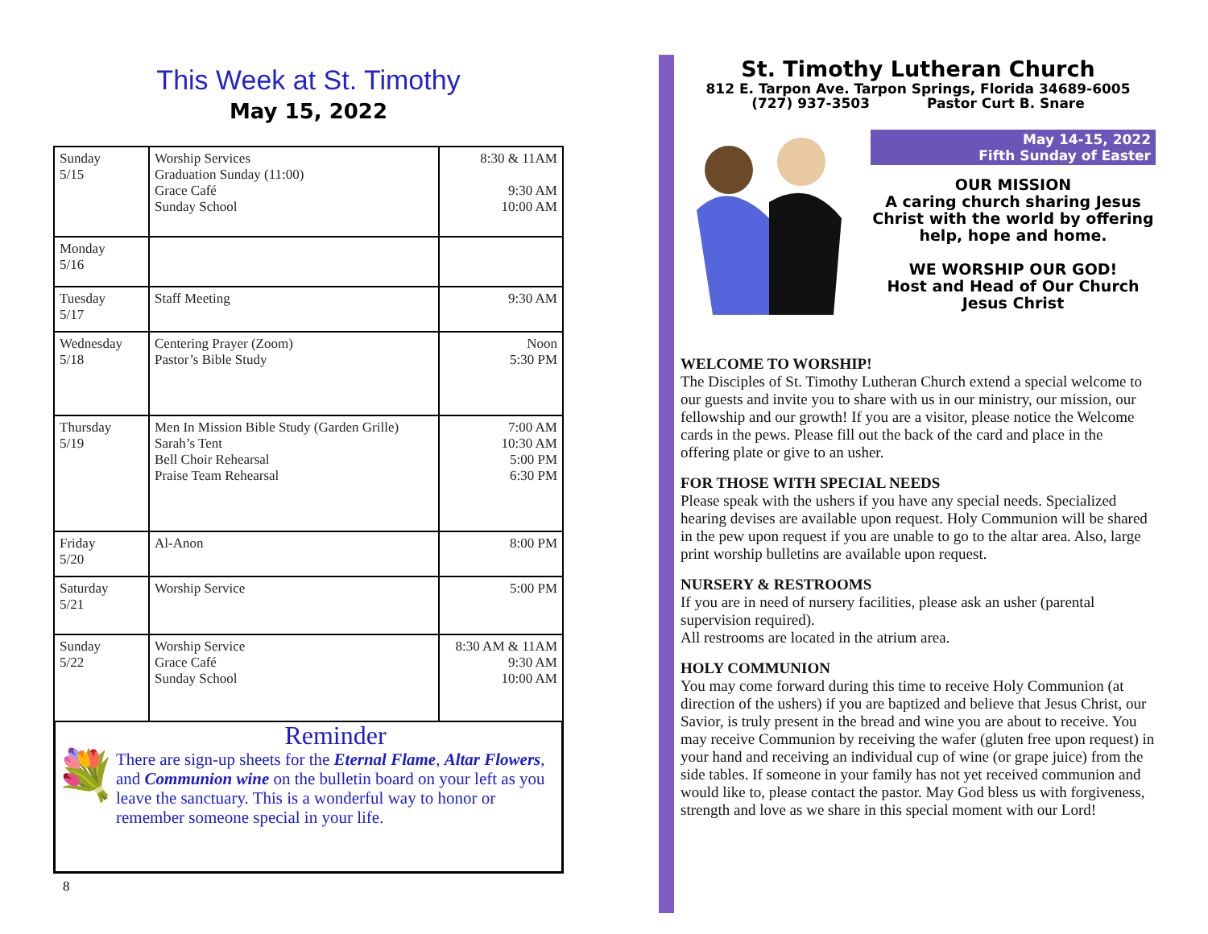This Week at St. Timothy
May 15, 2022
| Sunday 5/15 | Worship Services Graduation Sunday (11:00) Grace Café Sunday School | 8:30 & 11AM 9:30 AM 10:00 AM |
| Monday 5/16 | | |
| Tuesday 5/17 | Staff Meeting | 9:30 AM |
| Wednesday 5/18 | Centering Prayer (Zoom) Pastor’s Bible Study | Noon 5:30 PM |
| Thursday 5/19 | Men In Mission Bible Study (Garden Grille) Sarah’s Tent Bell Choir Rehearsal Praise Team Rehearsal | 7:00 AM 10:30 AM 5:00 PM 6:30 PM |
| Friday 5/20 | Al-Anon | 8:00 PM |
| Saturday 5/21 | Worship Service | 5:00 PM |
| Sunday 5/22 | Worship Service Grace Café Sunday School | 8:30 AM & 11AM 9:30 AM 10:00 AM |
💐
Reminder
There are sign-up sheets for the Eternal Flame, Altar Flowers, and Communion wine on the bulletin board on your left as you leave the sanctuary. This is a wonderful way to honor or remember someone special in your life.
8
St. Timothy Lutheran Church
812 E. Tarpon Ave. Tarpon Springs, Florida 34689-6005
(727) 937-3503 Pastor Curt B. Snare
May 14-15, 2022
Fifth Sunday of Easter
OUR MISSION
A caring church sharing Jesus Christ with the world by offering help, hope and home.
WE WORSHIP OUR GOD!
Host and Head of Our Church
Jesus Christ
WELCOME TO WORSHIP!
The Disciples of St. Timothy Lutheran Church extend a special welcome to our guests and invite you to share with us in our ministry, our mission, our fellowship and our growth! If you are a visitor, please notice the Welcome cards in the pews. Please fill out the back of the card and place in the offering plate or give to an usher.
FOR THOSE WITH SPECIAL NEEDS
Please speak with the ushers if you have any special needs. Specialized hearing devises are available upon request. Holy Communion will be shared in the pew upon request if you are unable to go to the altar area. Also, large print worship bulletins are available upon request.
NURSERY & RESTROOMS
If you are in need of nursery facilities, please ask an usher (parental supervision required).
All restrooms are located in the atrium area.
HOLY COMMUNION
You may come forward during this time to receive Holy Communion (at direction of the ushers) if you are baptized and believe that Jesus Christ, our Savior, is truly present in the bread and wine you are about to receive. You may receive Communion by receiving the wafer (gluten free upon request) in your hand and receiving an individual cup of wine (or grape juice) from the side tables. If someone in your family has not yet received communion and would like to, please contact the pastor. May God bless us with forgiveness, strength and love as we share in this special moment with our Lord!